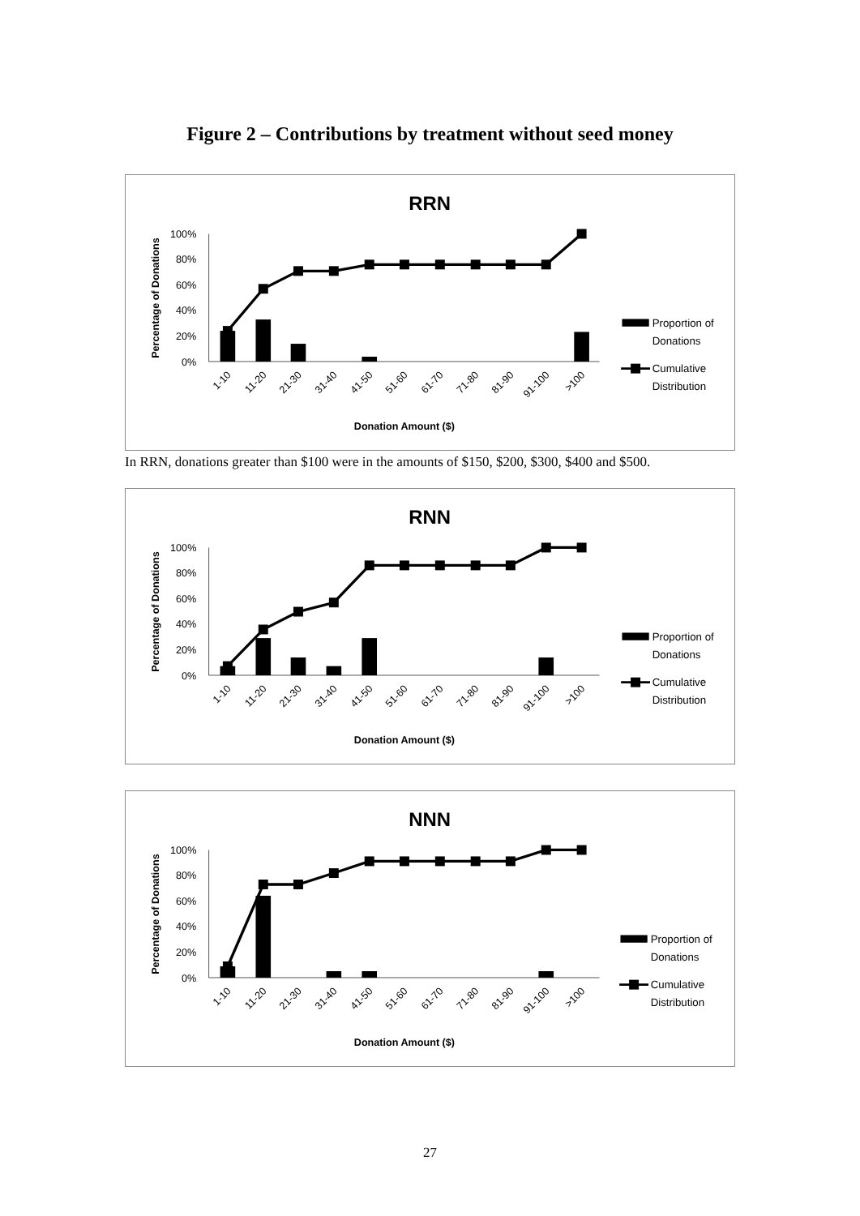Figure 2 – Contributions by treatment without seed money
RRN
Percentage of Donations
100%
80%
60%
40%
20%
0%
1-10
11-20
21-30
31-40
41-50
51-60
61-70
71-80
81-90
91-100
>100
Donation Amount ($)
Proportion of
Donations
Cumulative
Distribution
In RRN, donations greater than $100 were in the amounts of $150, $200, $300, $400 and $500.
RNN
Percentage of Donations
100%
80%
60%
40%
20%
0%
1-10
11-20
21-30
31-40
41-50
51-60
61-70
71-80
81-90
91-100
>100
Donation Amount ($)
Proportion of
Donations
Cumulative
Distribution
NNN
Percentage of Donations
100%
80%
60%
40%
20%
0%
1-10
11-20
21-30
31-40
41-50
51-60
61-70
71-80
81-90
91-100
>100
Donation Amount ($)
Proportion of
Donations
Cumulative
Distribution
27